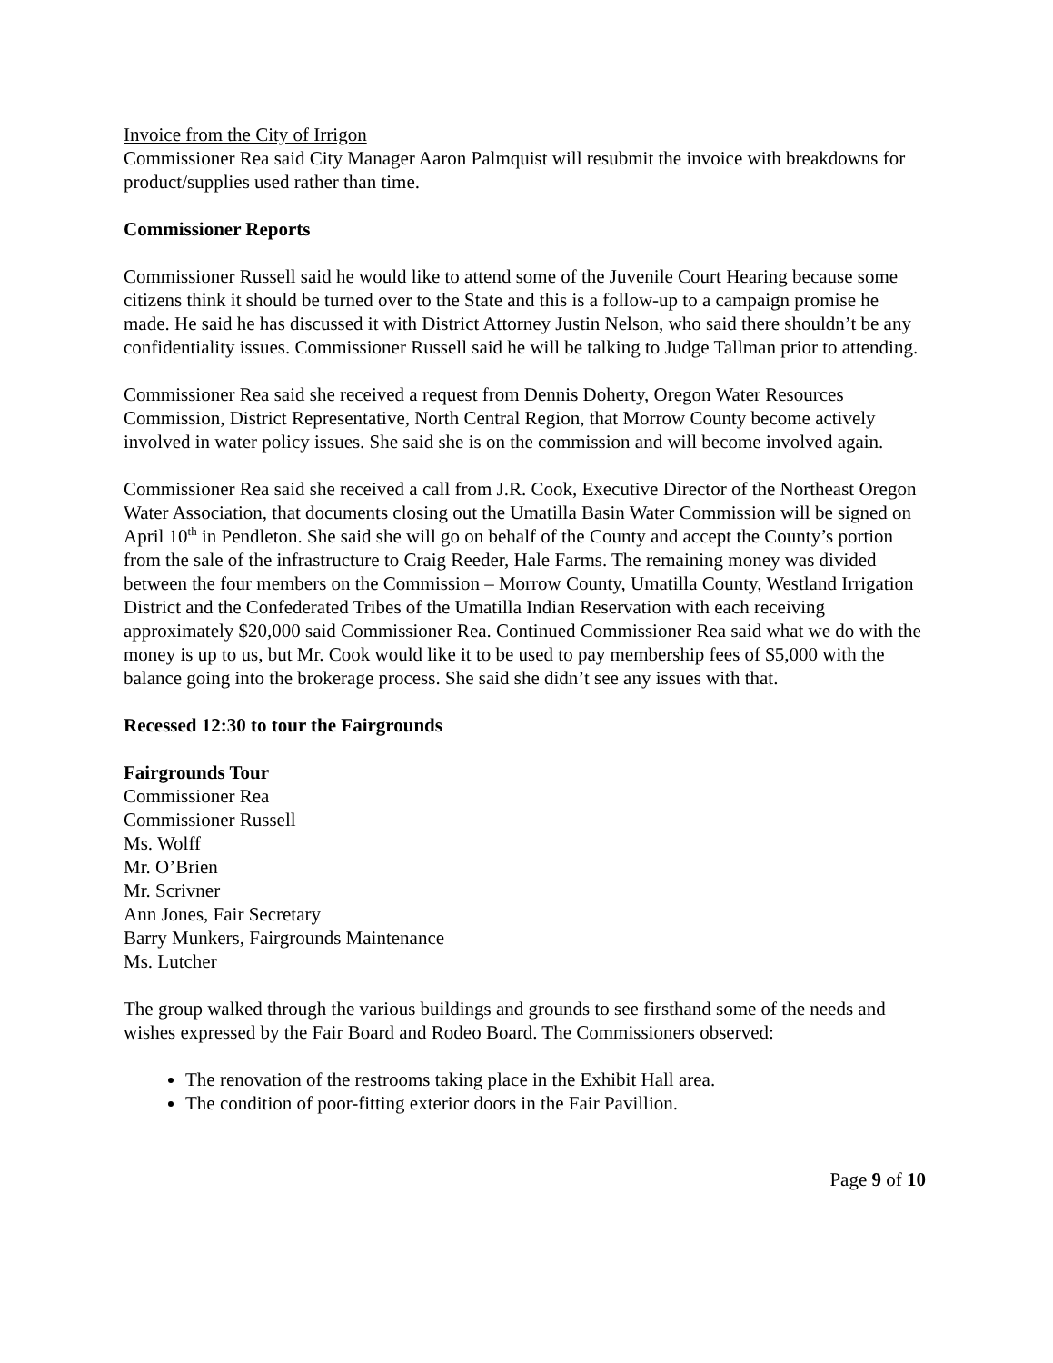Invoice from the City of Irrigon
Commissioner Rea said City Manager Aaron Palmquist will resubmit the invoice with breakdowns for product/supplies used rather than time.
Commissioner Reports
Commissioner Russell said he would like to attend some of the Juvenile Court Hearing because some citizens think it should be turned over to the State and this is a follow-up to a campaign promise he made. He said he has discussed it with District Attorney Justin Nelson, who said there shouldn’t be any confidentiality issues. Commissioner Russell said he will be talking to Judge Tallman prior to attending.
Commissioner Rea said she received a request from Dennis Doherty, Oregon Water Resources Commission, District Representative, North Central Region, that Morrow County become actively involved in water policy issues. She said she is on the commission and will become involved again.
Commissioner Rea said she received a call from J.R. Cook, Executive Director of the Northeast Oregon Water Association, that documents closing out the Umatilla Basin Water Commission will be signed on April 10<sup>th</sup> in Pendleton. She said she will go on behalf of the County and accept the County’s portion from the sale of the infrastructure to Craig Reeder, Hale Farms. The remaining money was divided between the four members on the Commission – Morrow County, Umatilla County, Westland Irrigation District and the Confederated Tribes of the Umatilla Indian Reservation with each receiving approximately $20,000 said Commissioner Rea. Continued Commissioner Rea said what we do with the money is up to us, but Mr. Cook would like it to be used to pay membership fees of $5,000 with the balance going into the brokerage process. She said she didn’t see any issues with that.
Recessed 12:30 to tour the Fairgrounds
Fairgrounds Tour
Commissioner Rea
Commissioner Russell
Ms. Wolff
Mr. O’Brien
Mr. Scrivner
Ann Jones, Fair Secretary
Barry Munkers, Fairgrounds Maintenance
Ms. Lutcher
The group walked through the various buildings and grounds to see firsthand some of the needs and wishes expressed by the Fair Board and Rodeo Board. The Commissioners observed:
The renovation of the restrooms taking place in the Exhibit Hall area.
The condition of poor-fitting exterior doors in the Fair Pavillion.
Page 9 of 10